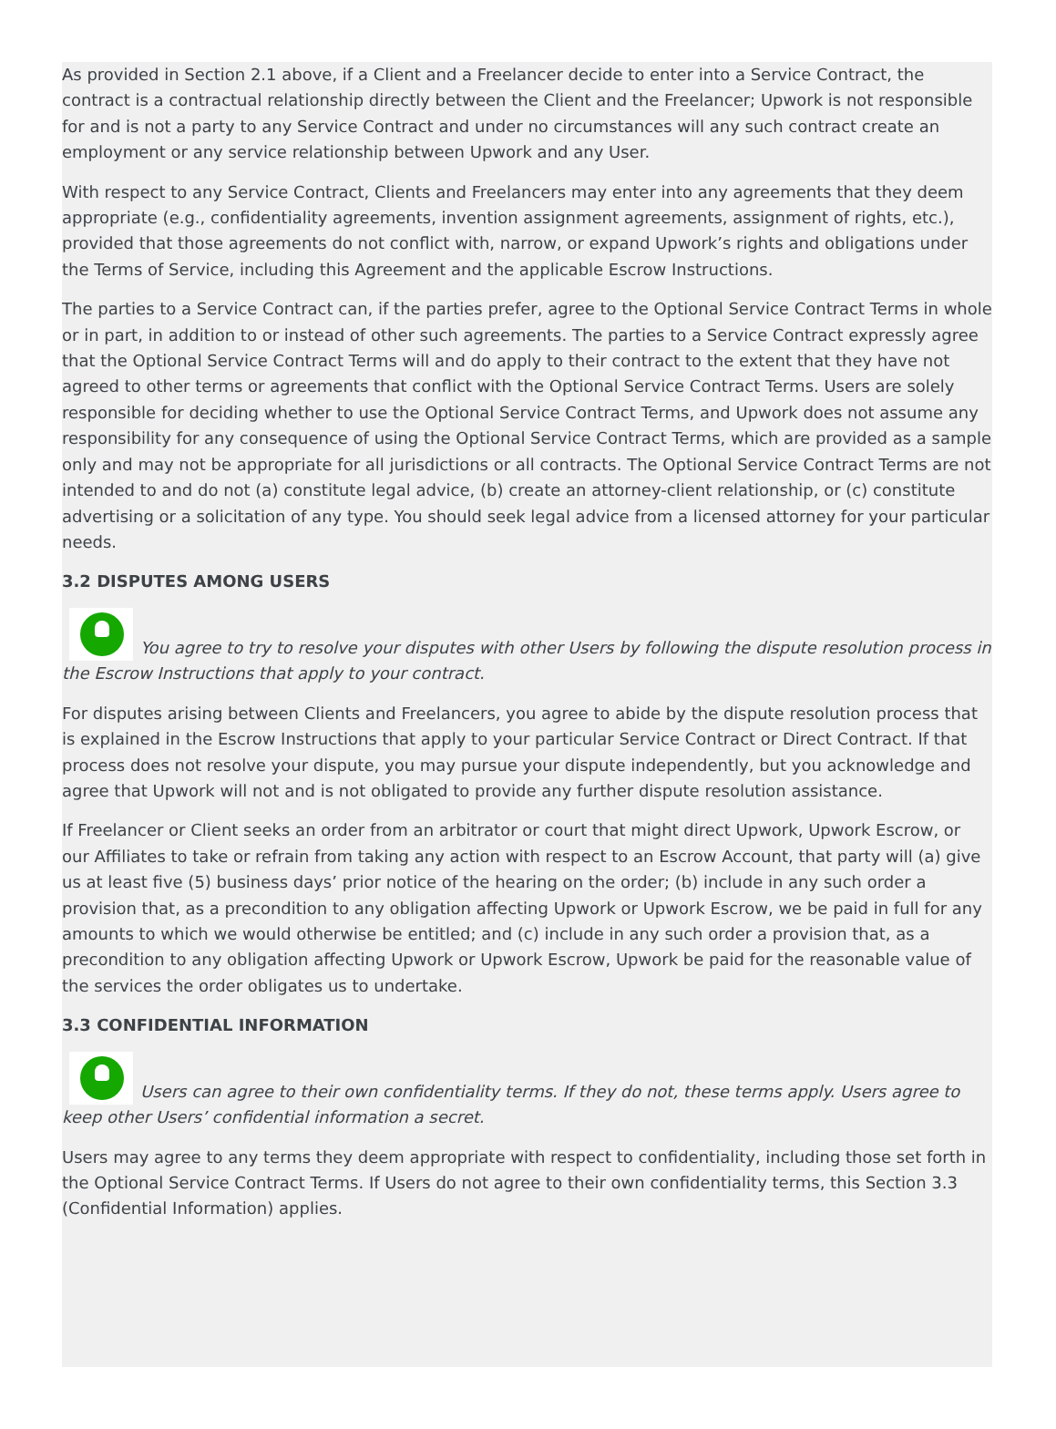As provided in Section 2.1 above, if a Client and a Freelancer decide to enter into a Service Contract, the contract is a contractual relationship directly between the Client and the Freelancer; Upwork is not responsible for and is not a party to any Service Contract and under no circumstances will any such contract create an employment or any service relationship between Upwork and any User.
With respect to any Service Contract, Clients and Freelancers may enter into any agreements that they deem appropriate (e.g., confidentiality agreements, invention assignment agreements, assignment of rights, etc.), provided that those agreements do not conflict with, narrow, or expand Upwork’s rights and obligations under the Terms of Service, including this Agreement and the applicable Escrow Instructions.
The parties to a Service Contract can, if the parties prefer, agree to the Optional Service Contract Terms in whole or in part, in addition to or instead of other such agreements. The parties to a Service Contract expressly agree that the Optional Service Contract Terms will and do apply to their contract to the extent that they have not agreed to other terms or agreements that conflict with the Optional Service Contract Terms. Users are solely responsible for deciding whether to use the Optional Service Contract Terms, and Upwork does not assume any responsibility for any consequence of using the Optional Service Contract Terms, which are provided as a sample only and may not be appropriate for all jurisdictions or all contracts. The Optional Service Contract Terms are not intended to and do not (a) constitute legal advice, (b) create an attorney-client relationship, or (c) constitute advertising or a solicitation of any type. You should seek legal advice from a licensed attorney for your particular needs.
3.2 DISPUTES AMONG USERS
You agree to try to resolve your disputes with other Users by following the dispute resolution process in the Escrow Instructions that apply to your contract.
For disputes arising between Clients and Freelancers, you agree to abide by the dispute resolution process that is explained in the Escrow Instructions that apply to your particular Service Contract or Direct Contract. If that process does not resolve your dispute, you may pursue your dispute independently, but you acknowledge and agree that Upwork will not and is not obligated to provide any further dispute resolution assistance.
If Freelancer or Client seeks an order from an arbitrator or court that might direct Upwork, Upwork Escrow, or our Affiliates to take or refrain from taking any action with respect to an Escrow Account, that party will (a) give us at least five (5) business days’ prior notice of the hearing on the order; (b) include in any such order a provision that, as a precondition to any obligation affecting Upwork or Upwork Escrow, we be paid in full for any amounts to which we would otherwise be entitled; and (c) include in any such order a provision that, as a precondition to any obligation affecting Upwork or Upwork Escrow, Upwork be paid for the reasonable value of the services the order obligates us to undertake.
3.3 CONFIDENTIAL INFORMATION
Users can agree to their own confidentiality terms. If they do not, these terms apply. Users agree to keep other Users’ confidential information a secret.
Users may agree to any terms they deem appropriate with respect to confidentiality, including those set forth in the Optional Service Contract Terms. If Users do not agree to their own confidentiality terms, this Section 3.3 (Confidential Information) applies.